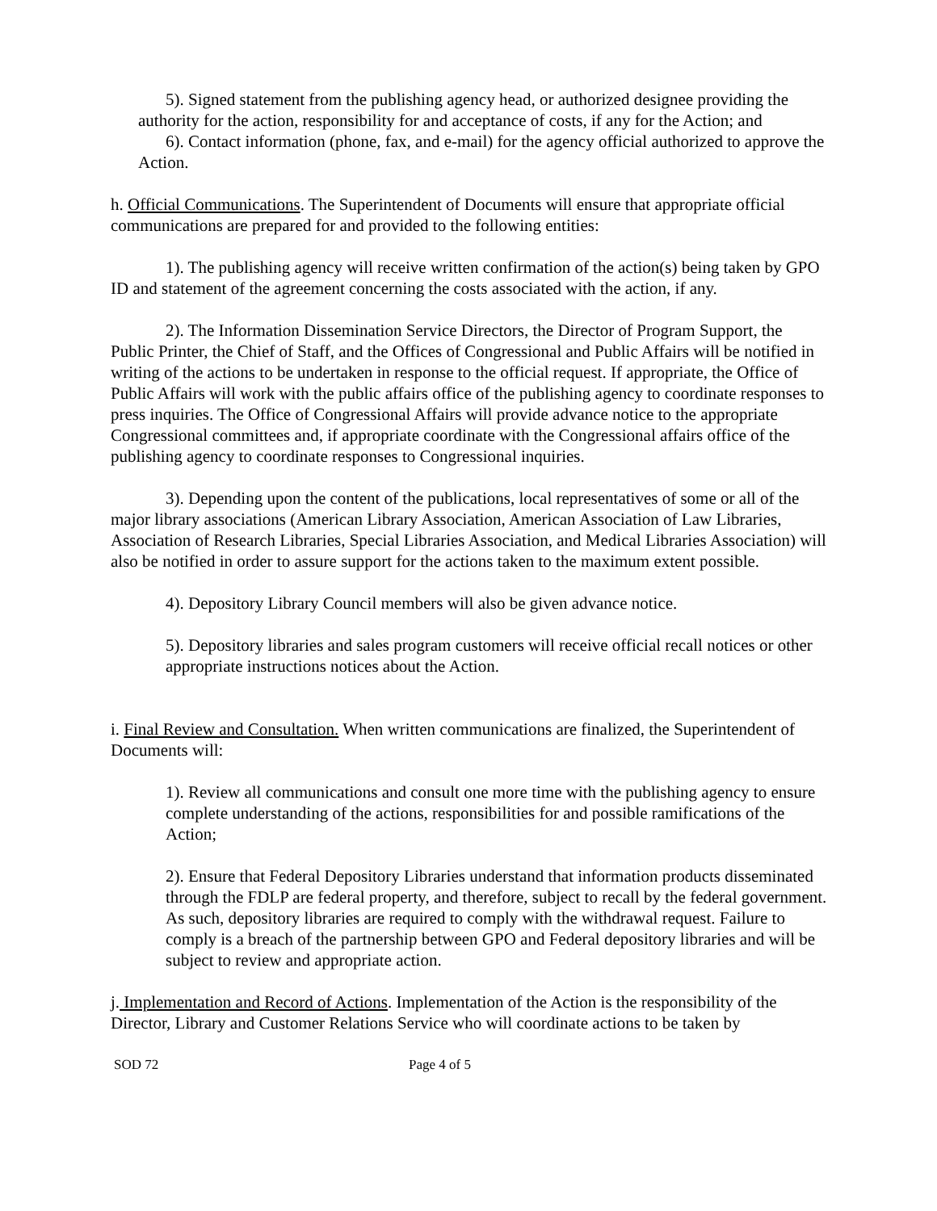5). Signed statement from the publishing agency head, or authorized designee providing the authority for the action, responsibility for and acceptance of costs, if any for the Action; and
6). Contact information (phone, fax, and e-mail) for the agency official authorized to approve the Action.
h. Official Communications. The Superintendent of Documents will ensure that appropriate official communications are prepared for and provided to the following entities:
1). The publishing agency will receive written confirmation of the action(s) being taken by GPO ID and statement of the agreement concerning the costs associated with the action, if any.
2). The Information Dissemination Service Directors, the Director of Program Support, the Public Printer, the Chief of Staff, and the Offices of Congressional and Public Affairs will be notified in writing of the actions to be undertaken in response to the official request. If appropriate, the Office of Public Affairs will work with the public affairs office of the publishing agency to coordinate responses to press inquiries. The Office of Congressional Affairs will provide advance notice to the appropriate Congressional committees and, if appropriate coordinate with the Congressional affairs office of the publishing agency to coordinate responses to Congressional inquiries.
3). Depending upon the content of the publications, local representatives of some or all of the major library associations (American Library Association, American Association of Law Libraries, Association of Research Libraries, Special Libraries Association, and Medical Libraries Association) will also be notified in order to assure support for the actions taken to the maximum extent possible.
4). Depository Library Council members will also be given advance notice.
5). Depository libraries and sales program customers will receive official recall notices or other appropriate instructions notices about the Action.
i. Final Review and Consultation. When written communications are finalized, the Superintendent of Documents will:
1). Review all communications and consult one more time with the publishing agency to ensure complete understanding of the actions, responsibilities for and possible ramifications of the Action;
2). Ensure that Federal Depository Libraries understand that information products disseminated through the FDLP are federal property, and therefore, subject to recall by the federal government. As such, depository libraries are required to comply with the withdrawal request. Failure to comply is a breach of the partnership between GPO and Federal depository libraries and will be subject to review and appropriate action.
j. Implementation and Record of Actions. Implementation of the Action is the responsibility of the Director, Library and Customer Relations Service who will coordinate actions to be taken by
SOD 72 Page 4 of 5